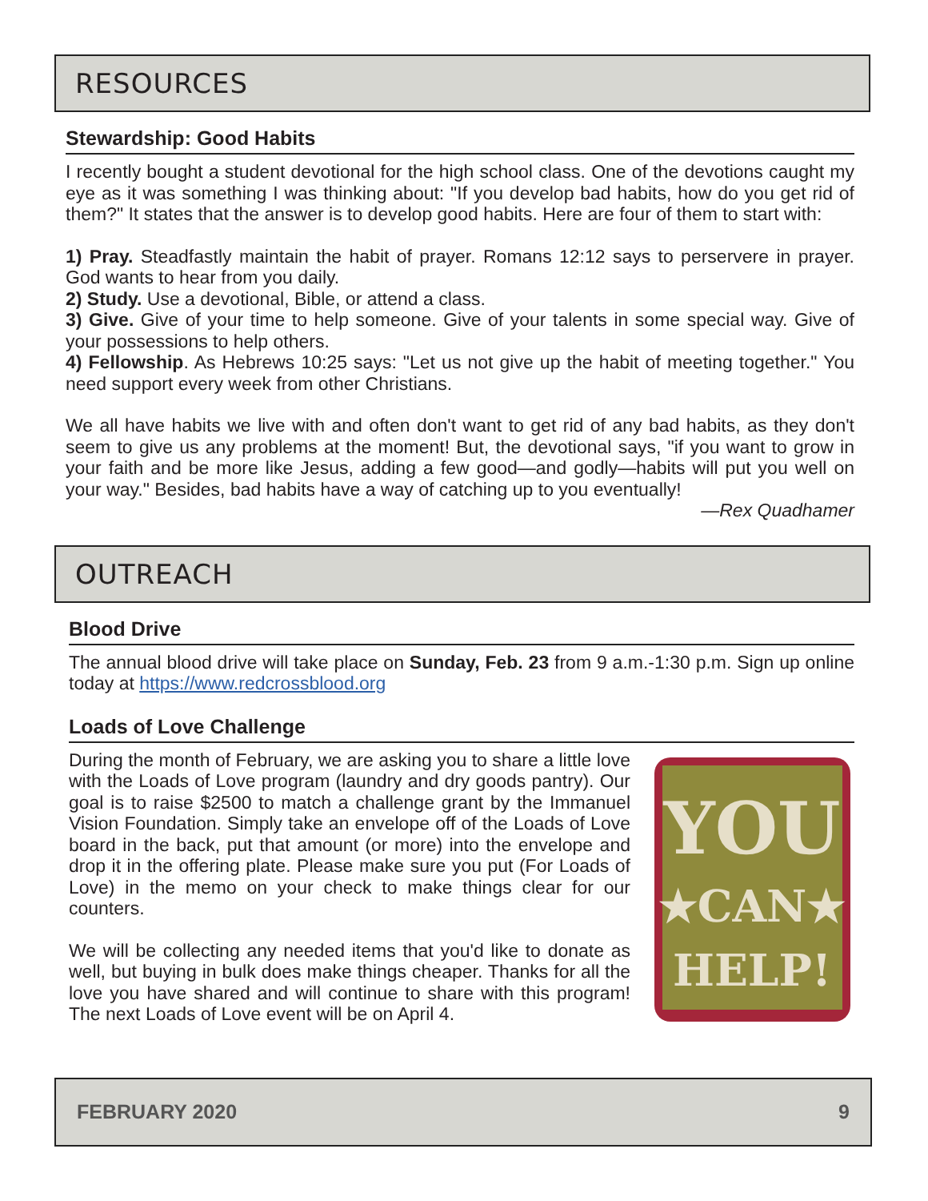RESOURCES
Stewardship: Good Habits
I recently bought a student devotional for the high school class. One of the devotions caught my eye as it was something I was thinking about: "If you develop bad habits, how do you get rid of them?" It states that the answer is to develop good habits. Here are four of them to start with:
1) Pray. Steadfastly maintain the habit of prayer. Romans 12:12 says to perservere in prayer. God wants to hear from you daily.
2) Study. Use a devotional, Bible, or attend a class.
3) Give. Give of your time to help someone. Give of your talents in some special way. Give of your possessions to help others.
4) Fellowship. As Hebrews 10:25 says: "Let us not give up the habit of meeting together." You need support every week from other Christians.
We all have habits we live with and often don't want to get rid of any bad habits, as they don't seem to give us any problems at the moment! But, the devotional says, "if you want to grow in your faith and be more like Jesus, adding a few good—and godly—habits will put you well on your way." Besides, bad habits have a way of catching up to you eventually!
—Rex Quadhamer
OUTREACH
Blood Drive
The annual blood drive will take place on Sunday, Feb. 23 from 9 a.m.-1:30 p.m. Sign up online today at https://www.redcrossblood.org
Loads of Love Challenge
YOU
★CAN★
HELP!
During the month of February, we are asking you to share a little love with the Loads of Love program (laundry and dry goods pantry). Our goal is to raise $2500 to match a challenge grant by the Immanuel Vision Foundation. Simply take an envelope off of the Loads of Love board in the back, put that amount (or more) into the envelope and drop it in the offering plate. Please make sure you put (For Loads of Love) in the memo on your check to make things clear for our counters.
We will be collecting any needed items that you'd like to donate as well, but buying in bulk does make things cheaper. Thanks for all the love you have shared and will continue to share with this program! The next Loads of Love event will be on April 4.
FEBRUARY 2020 9